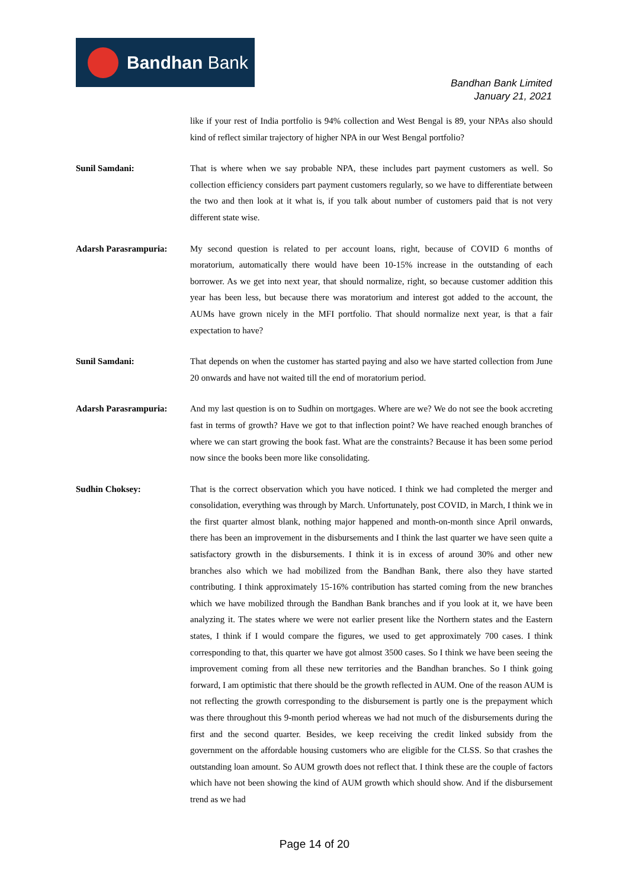Bandhan Bank
Bandhan Bank Limited
January 21, 2021
like if your rest of India portfolio is 94% collection and West Bengal is 89, your NPAs also should kind of reflect similar trajectory of higher NPA in our West Bengal portfolio?
Sunil Samdani: That is where when we say probable NPA, these includes part payment customers as well. So collection efficiency considers part payment customers regularly, so we have to differentiate between the two and then look at it what is, if you talk about number of customers paid that is not very different state wise.
Adarsh Parasrampuria: My second question is related to per account loans, right, because of COVID 6 months of moratorium, automatically there would have been 10-15% increase in the outstanding of each borrower. As we get into next year, that should normalize, right, so because customer addition this year has been less, but because there was moratorium and interest got added to the account, the AUMs have grown nicely in the MFI portfolio. That should normalize next year, is that a fair expectation to have?
Sunil Samdani: That depends on when the customer has started paying and also we have started collection from June 20 onwards and have not waited till the end of moratorium period.
Adarsh Parasrampuria: And my last question is on to Sudhin on mortgages. Where are we? We do not see the book accreting fast in terms of growth? Have we got to that inflection point? We have reached enough branches of where we can start growing the book fast. What are the constraints? Because it has been some period now since the books been more like consolidating.
Sudhin Choksey: That is the correct observation which you have noticed. I think we had completed the merger and consolidation, everything was through by March. Unfortunately, post COVID, in March, I think we in the first quarter almost blank, nothing major happened and month-on-month since April onwards, there has been an improvement in the disbursements and I think the last quarter we have seen quite a satisfactory growth in the disbursements. I think it is in excess of around 30% and other new branches also which we had mobilized from the Bandhan Bank, there also they have started contributing. I think approximately 15-16% contribution has started coming from the new branches which we have mobilized through the Bandhan Bank branches and if you look at it, we have been analyzing it. The states where we were not earlier present like the Northern states and the Eastern states, I think if I would compare the figures, we used to get approximately 700 cases. I think corresponding to that, this quarter we have got almost 3500 cases. So I think we have been seeing the improvement coming from all these new territories and the Bandhan branches. So I think going forward, I am optimistic that there should be the growth reflected in AUM. One of the reason AUM is not reflecting the growth corresponding to the disbursement is partly one is the prepayment which was there throughout this 9-month period whereas we had not much of the disbursements during the first and the second quarter. Besides, we keep receiving the credit linked subsidy from the government on the affordable housing customers who are eligible for the CLSS. So that crashes the outstanding loan amount. So AUM growth does not reflect that. I think these are the couple of factors which have not been showing the kind of AUM growth which should show. And if the disbursement trend as we had
Page 14 of 20